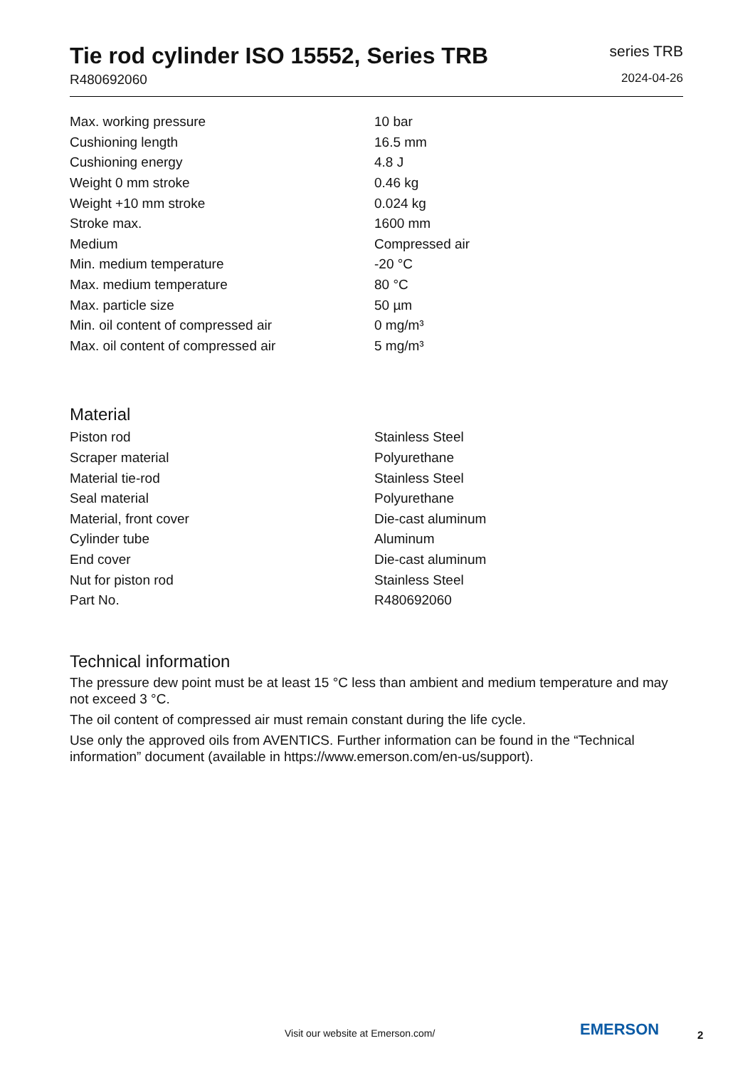Tie rod cylinder ISO 15552, Series TRB
R480692060
series TRB
2024-04-26
| Max. working pressure | 10 bar |
| Cushioning length | 16.5 mm |
| Cushioning energy | 4.8 J |
| Weight 0 mm stroke | 0.46 kg |
| Weight +10 mm stroke | 0.024 kg |
| Stroke max. | 1600 mm |
| Medium | Compressed air |
| Min. medium temperature | -20 °C |
| Max. medium temperature | 80 °C |
| Max. particle size | 50 µm |
| Min. oil content of compressed air | 0 mg/m³ |
| Max. oil content of compressed air | 5 mg/m³ |
Material
| Piston rod | Stainless Steel |
| Scraper material | Polyurethane |
| Material tie-rod | Stainless Steel |
| Seal material | Polyurethane |
| Material, front cover | Die-cast aluminum |
| Cylinder tube | Aluminum |
| End cover | Die-cast aluminum |
| Nut for piston rod | Stainless Steel |
| Part No. | R480692060 |
Technical information
The pressure dew point must be at least 15 °C less than ambient and medium temperature and may not exceed 3 °C.
The oil content of compressed air must remain constant during the life cycle.
Use only the approved oils from AVENTICS. Further information can be found in the “Technical information” document (available in https://www.emerson.com/en-us/support).
Visit our website at Emerson.com/
EMERSON 2